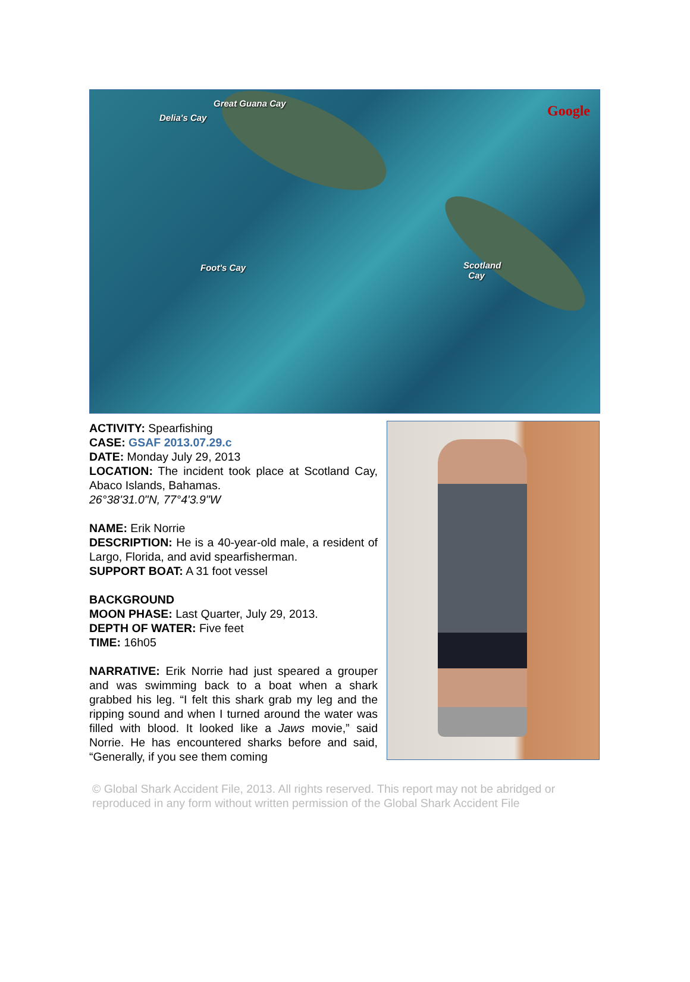Great Guana Cay
Delia's Cay
Foot's Cay
Scotland
Cay
Google
ACTIVITY: Spearfishing
CASE: GSAF 2013.07.29.c
DATE: Monday July 29, 2013
LOCATION: The incident took place at Scotland Cay, Abaco Islands, Bahamas.
26°38'31.0"N, 77°4'3.9"W
NAME: Erik Norrie
DESCRIPTION: He is a 40-year-old male, a resident of Largo, Florida, and avid spearfisherman.
SUPPORT BOAT: A 31 foot vessel
BACKGROUND
MOON PHASE: Last Quarter, July 29, 2013.
DEPTH OF WATER: Five feet
TIME: 16h05
NARRATIVE: Erik Norrie had just speared a grouper and was swimming back to a boat when a shark grabbed his leg. “I felt this shark grab my leg and the ripping sound and when I turned around the water was filled with blood. It looked like a Jaws movie,” said Norrie. He has encountered sharks before and said, “Generally, if you see them coming
© Global Shark Accident File, 2013. All rights reserved. This report may not be abridged or reproduced in any form without written permission of the Global Shark Accident File